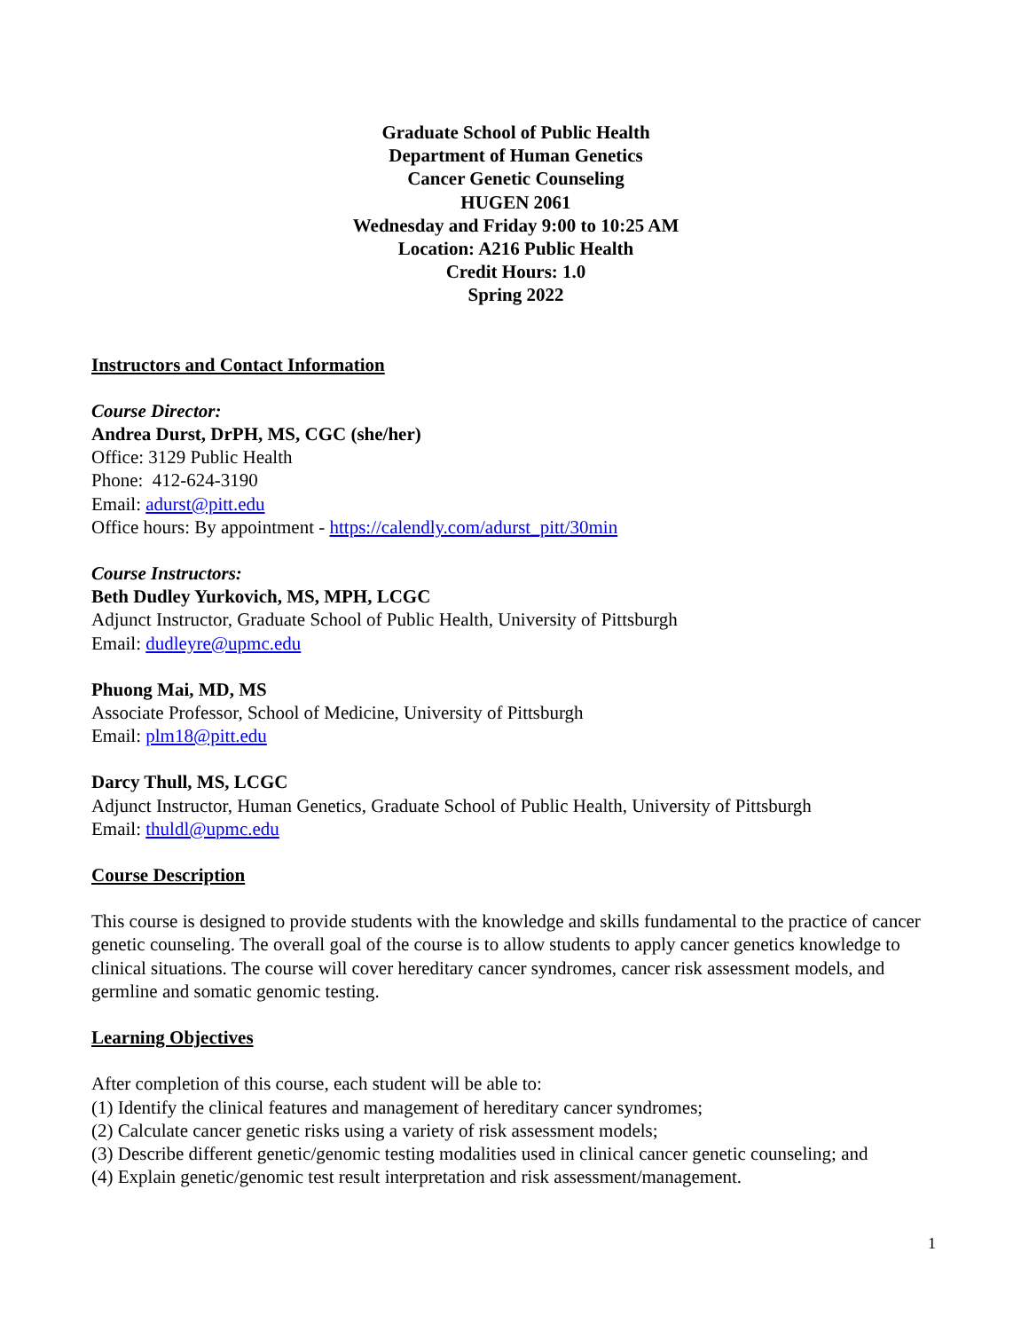Graduate School of Public Health
Department of Human Genetics
Cancer Genetic Counseling
HUGEN 2061
Wednesday and Friday 9:00 to 10:25 AM
Location: A216 Public Health
Credit Hours: 1.0
Spring 2022
Instructors and Contact Information
Course Director:
Andrea Durst, DrPH, MS, CGC (she/her)
Office: 3129 Public Health
Phone: 412-624-3190
Email: adurst@pitt.edu
Office hours: By appointment - https://calendly.com/adurst_pitt/30min
Course Instructors:
Beth Dudley Yurkovich, MS, MPH, LCGC
Adjunct Instructor, Graduate School of Public Health, University of Pittsburgh
Email: dudleyre@upmc.edu
Phuong Mai, MD, MS
Associate Professor, School of Medicine, University of Pittsburgh
Email: plm18@pitt.edu
Darcy Thull, MS, LCGC
Adjunct Instructor, Human Genetics, Graduate School of Public Health, University of Pittsburgh
Email: thuldl@upmc.edu
Course Description
This course is designed to provide students with the knowledge and skills fundamental to the practice of cancer genetic counseling. The overall goal of the course is to allow students to apply cancer genetics knowledge to clinical situations. The course will cover hereditary cancer syndromes, cancer risk assessment models, and germline and somatic genomic testing.
Learning Objectives
After completion of this course, each student will be able to:
(1) Identify the clinical features and management of hereditary cancer syndromes;
(2) Calculate cancer genetic risks using a variety of risk assessment models;
(3) Describe different genetic/genomic testing modalities used in clinical cancer genetic counseling; and
(4) Explain genetic/genomic test result interpretation and risk assessment/management.
1